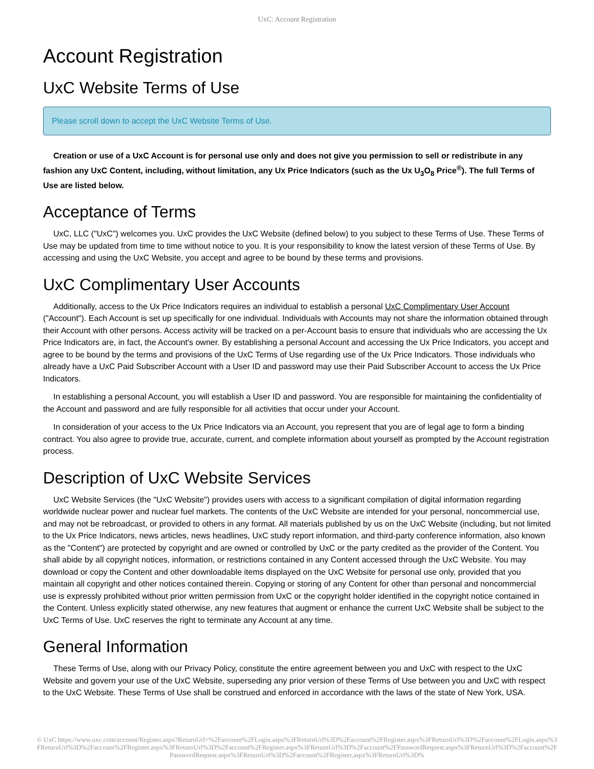UxC: Account Registration
Account Registration
UxC Website Terms of Use
Please scroll down to accept the UxC Website Terms of Use.
Creation or use of a UxC Account is for personal use only and does not give you permission to sell or redistribute in any fashion any UxC Content, including, without limitation, any Ux Price Indicators (such as the Ux U<sub>3</sub>O<sub>8</sub> Price<sup>®</sup>). The full Terms of Use are listed below.
Acceptance of Terms
UxC, LLC ("UxC") welcomes you. UxC provides the UxC Website (defined below) to you subject to these Terms of Use. These Terms of Use may be updated from time to time without notice to you. It is your responsibility to know the latest version of these Terms of Use. By accessing and using the UxC Website, you accept and agree to be bound by these terms and provisions.
UxC Complimentary User Accounts
Additionally, access to the Ux Price Indicators requires an individual to establish a personal UxC Complimentary User Account ("Account"). Each Account is set up specifically for one individual. Individuals with Accounts may not share the information obtained through their Account with other persons. Access activity will be tracked on a per-Account basis to ensure that individuals who are accessing the Ux Price Indicators are, in fact, the Account's owner. By establishing a personal Account and accessing the Ux Price Indicators, you accept and agree to be bound by the terms and provisions of the UxC Terms of Use regarding use of the Ux Price Indicators. Those individuals who already have a UxC Paid Subscriber Account with a User ID and password may use their Paid Subscriber Account to access the Ux Price Indicators.
In establishing a personal Account, you will establish a User ID and password. You are responsible for maintaining the confidentiality of the Account and password and are fully responsible for all activities that occur under your Account.
In consideration of your access to the Ux Price Indicators via an Account, you represent that you are of legal age to form a binding contract. You also agree to provide true, accurate, current, and complete information about yourself as prompted by the Account registration process.
Description of UxC Website Services
UxC Website Services (the "UxC Website") provides users with access to a significant compilation of digital information regarding worldwide nuclear power and nuclear fuel markets. The contents of the UxC Website are intended for your personal, noncommercial use, and may not be rebroadcast, or provided to others in any format. All materials published by us on the UxC Website (including, but not limited to the Ux Price Indicators, news articles, news headlines, UxC study report information, and third-party conference information, also known as the "Content") are protected by copyright and are owned or controlled by UxC or the party credited as the provider of the Content. You shall abide by all copyright notices, information, or restrictions contained in any Content accessed through the UxC Website. You may download or copy the Content and other downloadable items displayed on the UxC Website for personal use only, provided that you maintain all copyright and other notices contained therein. Copying or storing of any Content for other than personal and noncommercial use is expressly prohibited without prior written permission from UxC or the copyright holder identified in the copyright notice contained in the Content. Unless explicitly stated otherwise, any new features that augment or enhance the current UxC Website shall be subject to the UxC Terms of Use. UxC reserves the right to terminate any Account at any time.
General Information
These Terms of Use, along with our Privacy Policy, constitute the entire agreement between you and UxC with respect to the UxC Website and govern your use of the UxC Website, superseding any prior version of these Terms of Use between you and UxC with respect to the UxC Website. These Terms of Use shall be construed and enforced in accordance with the laws of the state of New York, USA.
© UxC https://www.uxc.com/account/Register.aspx?ReturnUrl=%2Faccount%2FLogin.aspx%3FReturnUrl%3D%2Faccount%2FRegister.aspx%3FReturnUrl%3D%2Faccount%2FLogin.aspx%3FReturnUrl%3D%2Faccount%2FRegister.aspx%3FReturnUrl%3D%2Faccount%2FRegister.aspx%3FReturnUrl%3D%2Faccount%2FPasswordRequest.aspx%3FReturnUrl%3D%2Faccount%2FPasswordRequest.aspx%3FReturnUrl%3D%2Faccount%2FRegister.aspx%3FReturnUrl%3D%